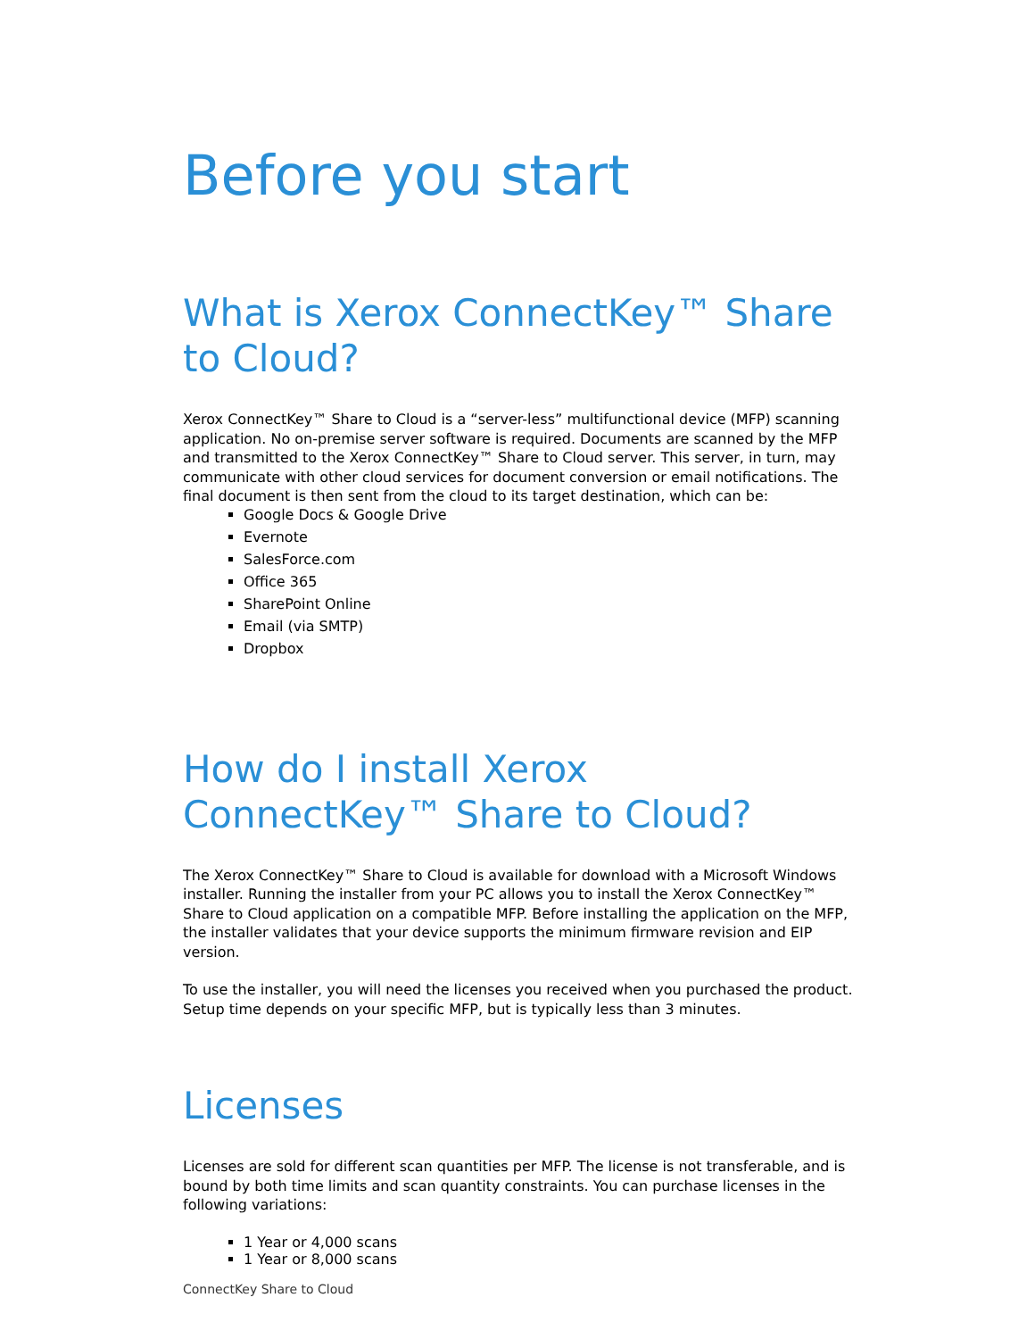Before you start
What is Xerox ConnectKey™ Share to Cloud?
Xerox ConnectKey™ Share to Cloud is a “server-less” multifunctional device (MFP) scanning application. No on-premise server software is required. Documents are scanned by the MFP and transmitted to the Xerox ConnectKey™ Share to Cloud server. This server, in turn, may communicate with other cloud services for document conversion or email notifications. The final document is then sent from the cloud to its target destination, which can be:
Google Docs & Google Drive
Evernote
SalesForce.com
Office 365
SharePoint Online
Email (via SMTP)
Dropbox
How do I install Xerox ConnectKey™ Share to Cloud?
The Xerox ConnectKey™ Share to Cloud is available for download with a Microsoft Windows installer. Running the installer from your PC allows you to install the Xerox ConnectKey™ Share to Cloud application on a compatible MFP. Before installing the application on the MFP, the installer validates that your device supports the minimum firmware revision and EIP version.
To use the installer, you will need the licenses you received when you purchased the product. Setup time depends on your specific MFP, but is typically less than 3 minutes.
Licenses
Licenses are sold for different scan quantities per MFP. The license is not transferable, and is bound by both time limits and scan quantity constraints. You can purchase licenses in the following variations:
1 Year or 4,000 scans
1 Year or 8,000 scans
ConnectKey Share to Cloud